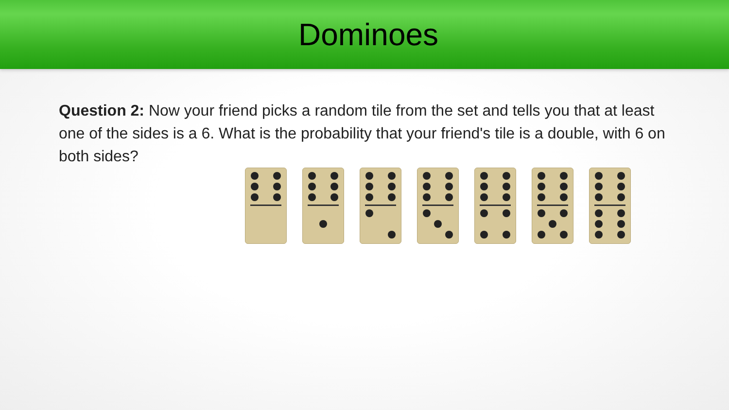Dominoes
Question 2: Now your friend picks a random tile from the set and tells you that at least one of the sides is a 6. What is the probability that your friend's tile is a double, with 6 on both sides?